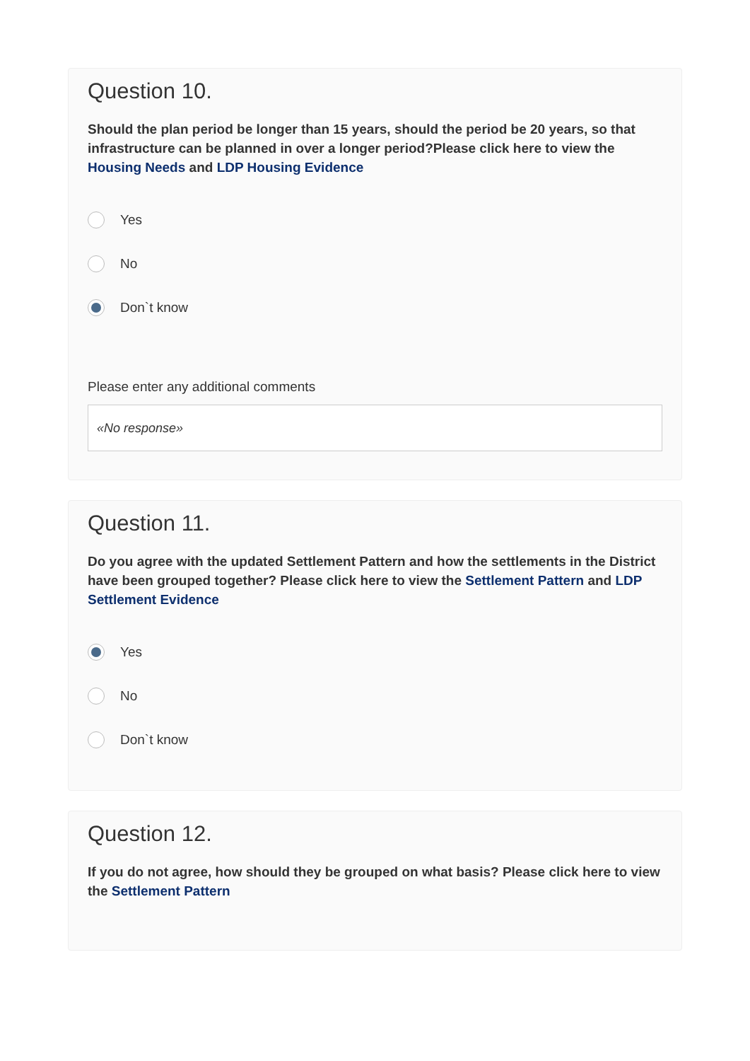Question 10.
Should the plan period be longer than 15 years, should the period be 20 years, so that infrastructure can be planned in over a longer period?Please click here to view the Housing Needs and LDP Housing Evidence
Yes
No
Don`t know
Please enter any additional comments
«No response»
Question 11.
Do you agree with the updated Settlement Pattern and how the settlements in the District have been grouped together? Please click here to view the Settlement Pattern and LDP Settlement Evidence
Yes
No
Don`t know
Question 12.
If you do not agree, how should they be grouped on what basis? Please click here to view the Settlement Pattern